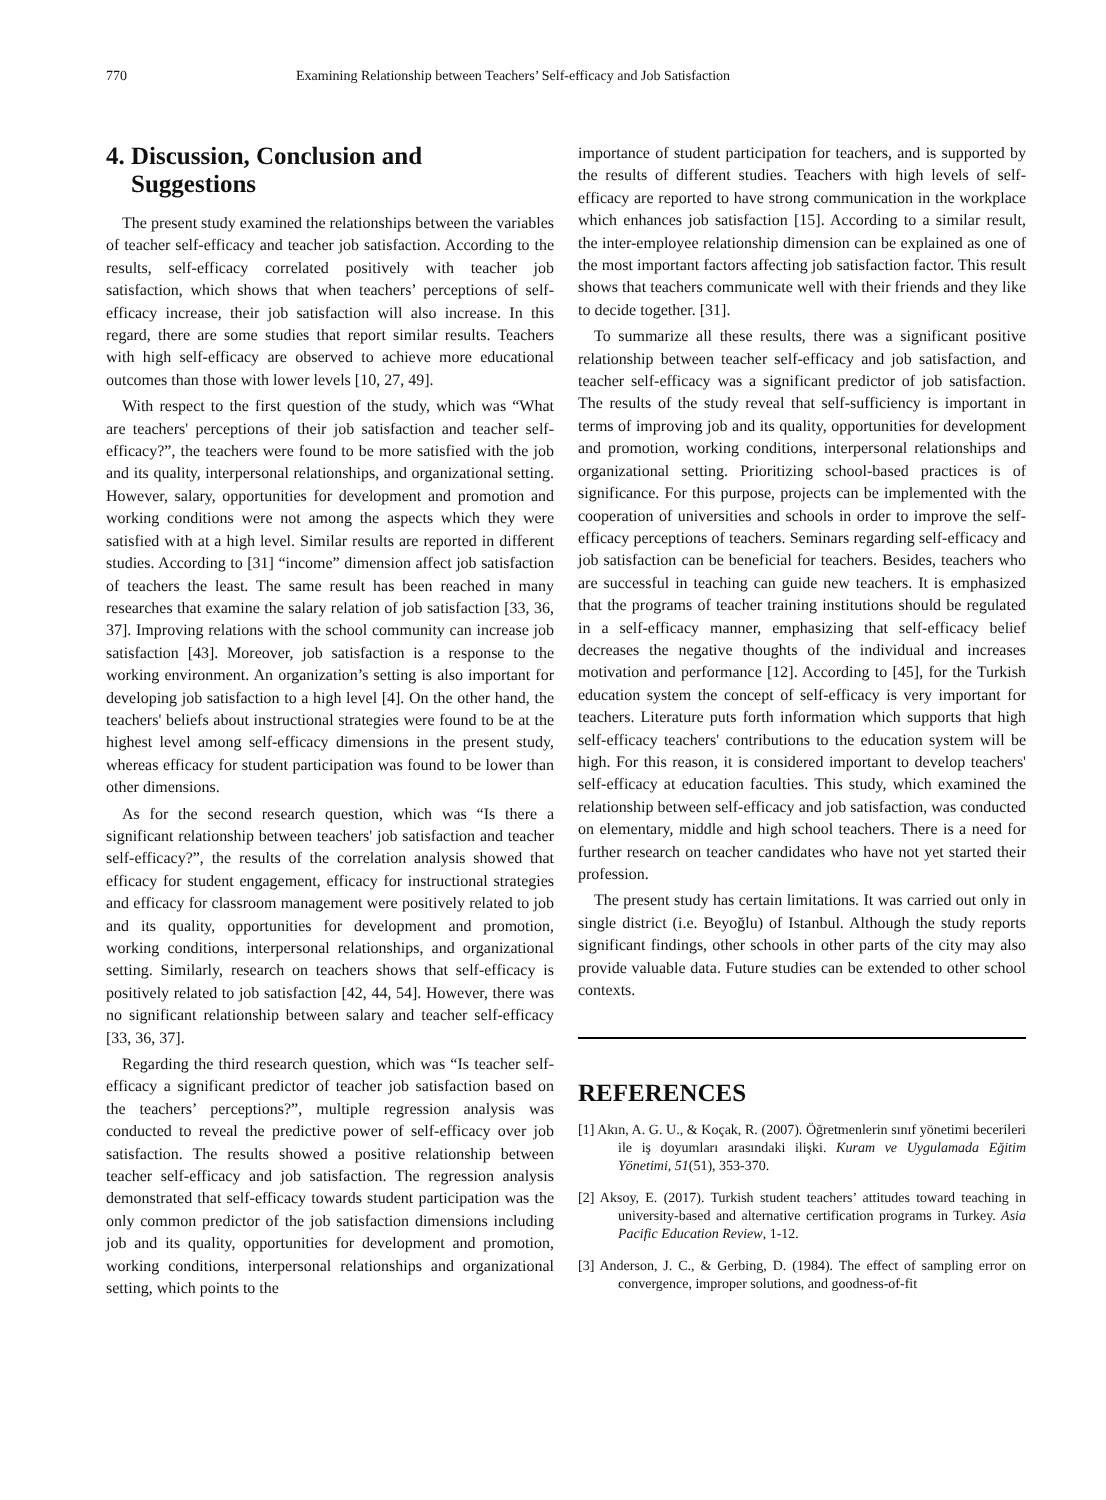770 Examining Relationship between Teachers’ Self-efficacy and Job Satisfaction
4. Discussion, Conclusion and
Suggestions
The present study examined the relationships between the variables of teacher self-efficacy and teacher job satisfaction. According to the results, self-efficacy correlated positively with teacher job satisfaction, which shows that when teachers’ perceptions of self-efficacy increase, their job satisfaction will also increase. In this regard, there are some studies that report similar results. Teachers with high self-efficacy are observed to achieve more educational outcomes than those with lower levels [10, 27, 49].
With respect to the first question of the study, which was “What are teachers' perceptions of their job satisfaction and teacher self-efficacy?”, the teachers were found to be more satisfied with the job and its quality, interpersonal relationships, and organizational setting. However, salary, opportunities for development and promotion and working conditions were not among the aspects which they were satisfied with at a high level. Similar results are reported in different studies. According to [31] “income” dimension affect job satisfaction of teachers the least. The same result has been reached in many researches that examine the salary relation of job satisfaction [33, 36, 37]. Improving relations with the school community can increase job satisfaction [43]. Moreover, job satisfaction is a response to the working environment. An organization’s setting is also important for developing job satisfaction to a high level [4]. On the other hand, the teachers' beliefs about instructional strategies were found to be at the highest level among self-efficacy dimensions in the present study, whereas efficacy for student participation was found to be lower than other dimensions.
As for the second research question, which was “Is there a significant relationship between teachers' job satisfaction and teacher self-efficacy?”, the results of the correlation analysis showed that efficacy for student engagement, efficacy for instructional strategies and efficacy for classroom management were positively related to job and its quality, opportunities for development and promotion, working conditions, interpersonal relationships, and organizational setting. Similarly, research on teachers shows that self-efficacy is positively related to job satisfaction [42, 44, 54]. However, there was no significant relationship between salary and teacher self-efficacy [33, 36, 37].
Regarding the third research question, which was “Is teacher self-efficacy a significant predictor of teacher job satisfaction based on the teachers’ perceptions?”, multiple regression analysis was conducted to reveal the predictive power of self-efficacy over job satisfaction. The results showed a positive relationship between teacher self-efficacy and job satisfaction. The regression analysis demonstrated that self-efficacy towards student participation was the only common predictor of the job satisfaction dimensions including job and its quality, opportunities for development and promotion, working conditions, interpersonal relationships and organizational setting, which points to the
importance of student participation for teachers, and is supported by the results of different studies. Teachers with high levels of self-efficacy are reported to have strong communication in the workplace which enhances job satisfaction [15]. According to a similar result, the inter-employee relationship dimension can be explained as one of the most important factors affecting job satisfaction factor. This result shows that teachers communicate well with their friends and they like to decide together. [31].
To summarize all these results, there was a significant positive relationship between teacher self-efficacy and job satisfaction, and teacher self-efficacy was a significant predictor of job satisfaction. The results of the study reveal that self-sufficiency is important in terms of improving job and its quality, opportunities for development and promotion, working conditions, interpersonal relationships and organizational setting. Prioritizing school-based practices is of significance. For this purpose, projects can be implemented with the cooperation of universities and schools in order to improve the self-efficacy perceptions of teachers. Seminars regarding self-efficacy and job satisfaction can be beneficial for teachers. Besides, teachers who are successful in teaching can guide new teachers. It is emphasized that the programs of teacher training institutions should be regulated in a self-efficacy manner, emphasizing that self-efficacy belief decreases the negative thoughts of the individual and increases motivation and performance [12]. According to [45], for the Turkish education system the concept of self-efficacy is very important for teachers. Literature puts forth information which supports that high self-efficacy teachers' contributions to the education system will be high. For this reason, it is considered important to develop teachers' self-efficacy at education faculties. This study, which examined the relationship between self-efficacy and job satisfaction, was conducted on elementary, middle and high school teachers. There is a need for further research on teacher candidates who have not yet started their profession.
The present study has certain limitations. It was carried out only in single district (i.e. Beyoğlu) of Istanbul. Although the study reports significant findings, other schools in other parts of the city may also provide valuable data. Future studies can be extended to other school contexts.
REFERENCES
[1] Akın, A. G. U., & Koçak, R. (2007). Öğretmenlerin sınıf yönetimi becerileri ile iş doyumları arasındaki ilişki. Kuram ve Uygulamada Eğitim Yönetimi, 51(51), 353-370.
[2] Aksoy, E. (2017). Turkish student teachers’ attitudes toward teaching in university-based and alternative certification programs in Turkey. Asia Pacific Education Review, 1-12.
[3] Anderson, J. C., & Gerbing, D. (1984). The effect of sampling error on convergence, improper solutions, and goodness-of-fit